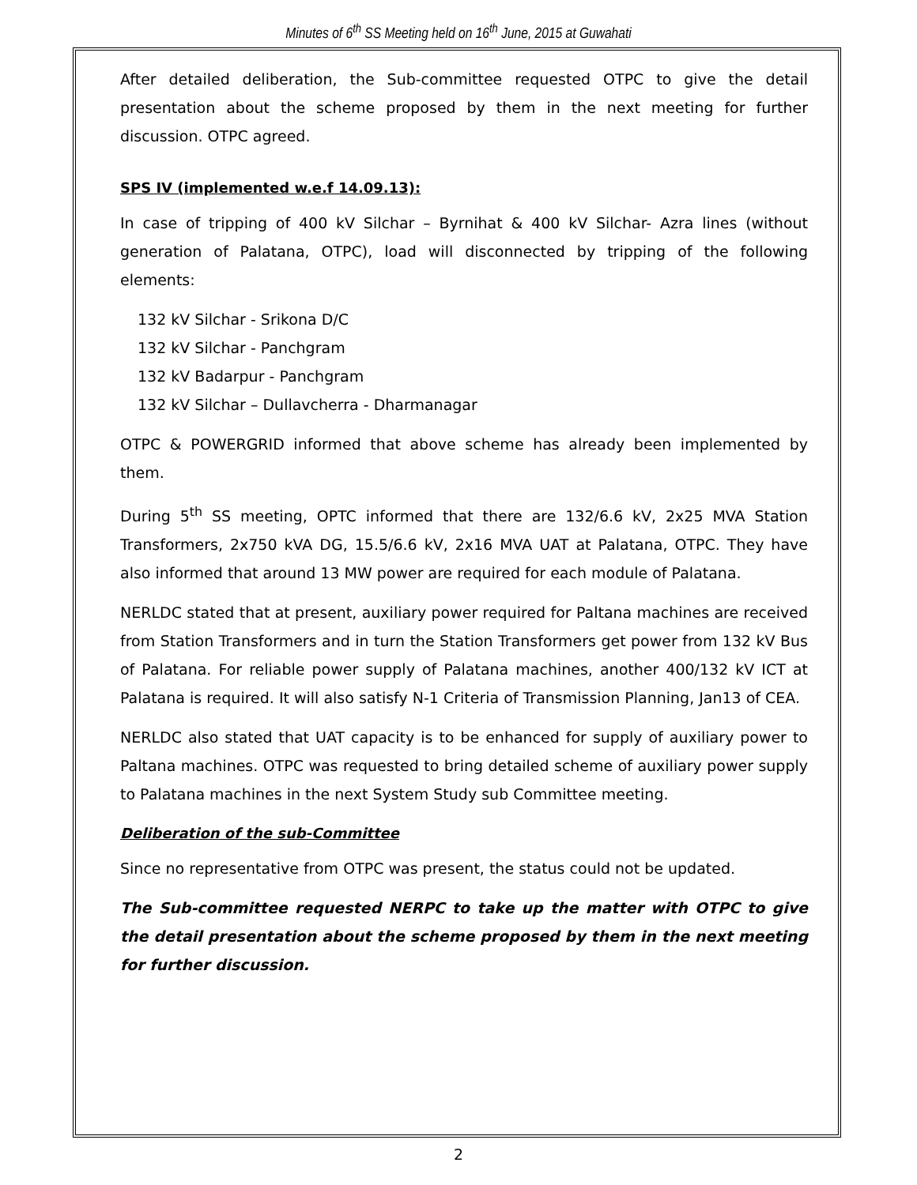Minutes of 6<sup>th</sup> SS Meeting held on 16<sup>th</sup> June, 2015 at Guwahati
After detailed deliberation, the Sub-committee requested OTPC to give the detail presentation about the scheme proposed by them in the next meeting for further discussion. OTPC agreed.
SPS IV (implemented w.e.f 14.09.13):
In case of tripping of 400 kV Silchar – Byrnihat & 400 kV Silchar- Azra lines (without generation of Palatana, OTPC), load will disconnected by tripping of the following elements:
132 kV Silchar - Srikona D/C
132 kV Silchar - Panchgram
132 kV Badarpur - Panchgram
132 kV Silchar – Dullavcherra - Dharmanagar
OTPC & POWERGRID informed that above scheme has already been implemented by them.
During 5<sup>th</sup> SS meeting, OPTC informed that there are 132/6.6 kV, 2x25 MVA Station Transformers, 2x750 kVA DG, 15.5/6.6 kV, 2x16 MVA UAT at Palatana, OTPC. They have also informed that around 13 MW power are required for each module of Palatana.
NERLDC stated that at present, auxiliary power required for Paltana machines are received from Station Transformers and in turn the Station Transformers get power from 132 kV Bus of Palatana. For reliable power supply of Palatana machines, another 400/132 kV ICT at Palatana is required. It will also satisfy N-1 Criteria of Transmission Planning, Jan13 of CEA.
NERLDC also stated that UAT capacity is to be enhanced for supply of auxiliary power to Paltana machines. OTPC was requested to bring detailed scheme of auxiliary power supply to Palatana machines in the next System Study sub Committee meeting.
Deliberation of the sub-Committee
Since no representative from OTPC was present, the status could not be updated.
The Sub-committee requested NERPC to take up the matter with OTPC to give the detail presentation about the scheme proposed by them in the next meeting for further discussion.
2